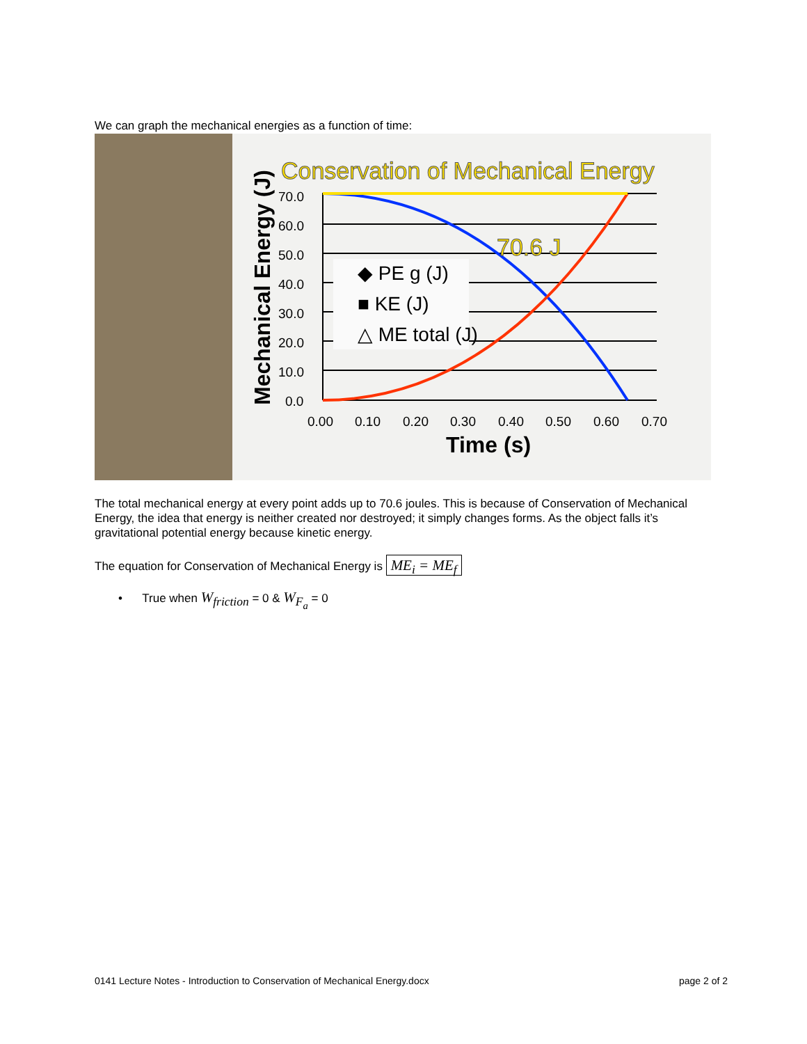We can graph the mechanical energies as a function of time:
Conservation of Mechanical Energy
70.6 J
◆ PE g (J)
■ KE (J)
△ ME total (J)
70.0
60.0
50.0
40.0
30.0
20.0
10.0
0.0
0.00
0.10
0.20
0.30
0.40
0.50
0.60
0.70
Time (s)
Mechanical Energy (J)
The total mechanical energy at every point adds up to 70.6 joules. This is because of Conservation of Mechanical Energy, the idea that energy is neither created nor destroyed; it simply changes forms. As the object falls it’s gravitational potential energy because kinetic energy.
The equation for Conservation of Mechanical Energy is ME<sub>i</sub> = ME<sub>f</sub>
• True when W<sub>friction</sub> = 0 & W<sub>F<sub>a</sub></sub> = 0
0141 Lecture Notes - Introduction to Conservation of Mechanical Energy.docx page 2 of 2